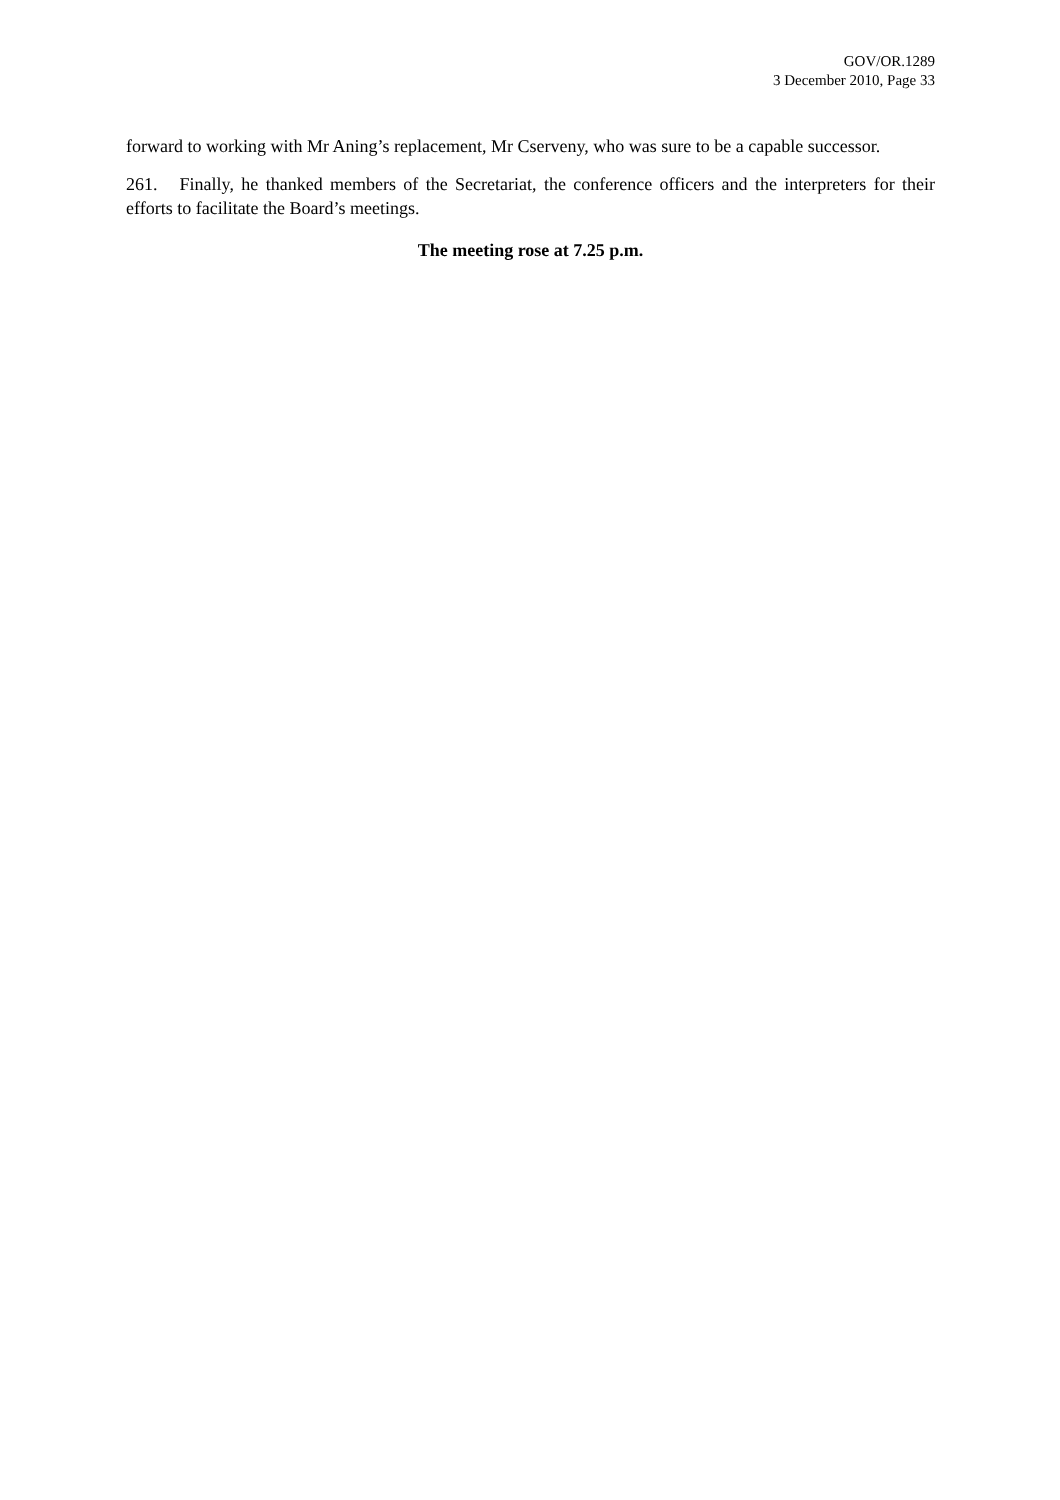GOV/OR.1289
3 December 2010, Page 33
forward to working with Mr Aning’s replacement, Mr Cserveny, who was sure to be a capable successor.
261. Finally, he thanked members of the Secretariat, the conference officers and the interpreters for their efforts to facilitate the Board’s meetings.
The meeting rose at 7.25 p.m.